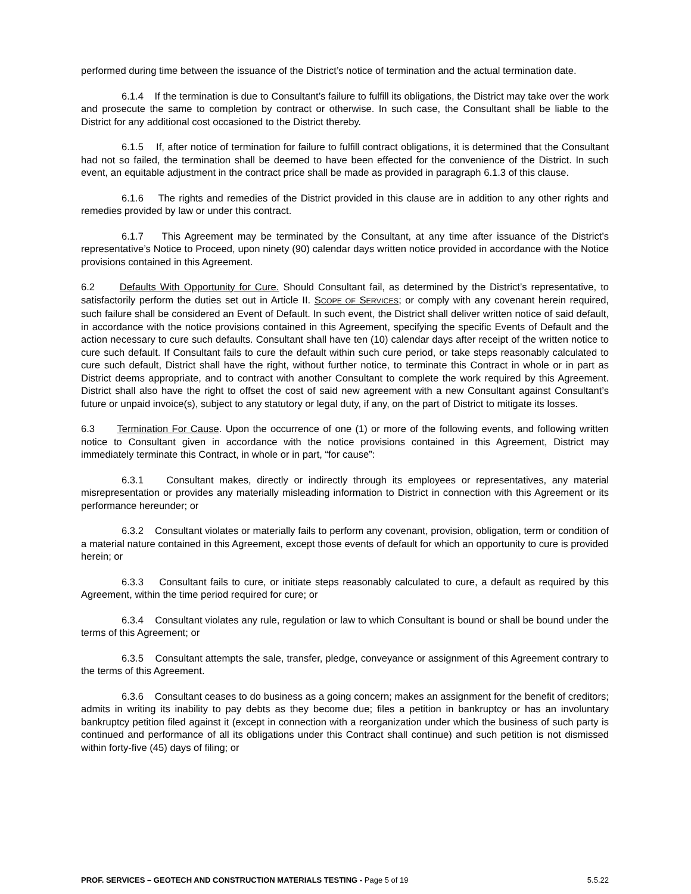performed during time between the issuance of the District’s notice of termination and the actual termination date.
6.1.4 If the termination is due to Consultant’s failure to fulfill its obligations, the District may take over the work and prosecute the same to completion by contract or otherwise. In such case, the Consultant shall be liable to the District for any additional cost occasioned to the District thereby.
6.1.5 If, after notice of termination for failure to fulfill contract obligations, it is determined that the Consultant had not so failed, the termination shall be deemed to have been effected for the convenience of the District. In such event, an equitable adjustment in the contract price shall be made as provided in paragraph 6.1.3 of this clause.
6.1.6 The rights and remedies of the District provided in this clause are in addition to any other rights and remedies provided by law or under this contract.
6.1.7 This Agreement may be terminated by the Consultant, at any time after issuance of the District’s representative’s Notice to Proceed, upon ninety (90) calendar days written notice provided in accordance with the Notice provisions contained in this Agreement.
6.2 Defaults With Opportunity for Cure. Should Consultant fail, as determined by the District’s representative, to satisfactorily perform the duties set out in Article II. SCOPE OF SERVICES; or comply with any covenant herein required, such failure shall be considered an Event of Default. In such event, the District shall deliver written notice of said default, in accordance with the notice provisions contained in this Agreement, specifying the specific Events of Default and the action necessary to cure such defaults. Consultant shall have ten (10) calendar days after receipt of the written notice to cure such default. If Consultant fails to cure the default within such cure period, or take steps reasonably calculated to cure such default, District shall have the right, without further notice, to terminate this Contract in whole or in part as District deems appropriate, and to contract with another Consultant to complete the work required by this Agreement. District shall also have the right to offset the cost of said new agreement with a new Consultant against Consultant’s future or unpaid invoice(s), subject to any statutory or legal duty, if any, on the part of District to mitigate its losses.
6.3 Termination For Cause. Upon the occurrence of one (1) or more of the following events, and following written notice to Consultant given in accordance with the notice provisions contained in this Agreement, District may immediately terminate this Contract, in whole or in part, “for cause”:
6.3.1 Consultant makes, directly or indirectly through its employees or representatives, any material misrepresentation or provides any materially misleading information to District in connection with this Agreement or its performance hereunder; or
6.3.2 Consultant violates or materially fails to perform any covenant, provision, obligation, term or condition of a material nature contained in this Agreement, except those events of default for which an opportunity to cure is provided herein; or
6.3.3 Consultant fails to cure, or initiate steps reasonably calculated to cure, a default as required by this Agreement, within the time period required for cure; or
6.3.4 Consultant violates any rule, regulation or law to which Consultant is bound or shall be bound under the terms of this Agreement; or
6.3.5 Consultant attempts the sale, transfer, pledge, conveyance or assignment of this Agreement contrary to the terms of this Agreement.
6.3.6 Consultant ceases to do business as a going concern; makes an assignment for the benefit of creditors; admits in writing its inability to pay debts as they become due; files a petition in bankruptcy or has an involuntary bankruptcy petition filed against it (except in connection with a reorganization under which the business of such party is continued and performance of all its obligations under this Contract shall continue) and such petition is not dismissed within forty-five (45) days of filing; or
PROF. SERVICES – GEOTECH AND CONSTRUCTION MATERIALS TESTING - Page 5 of 19 5.5.22